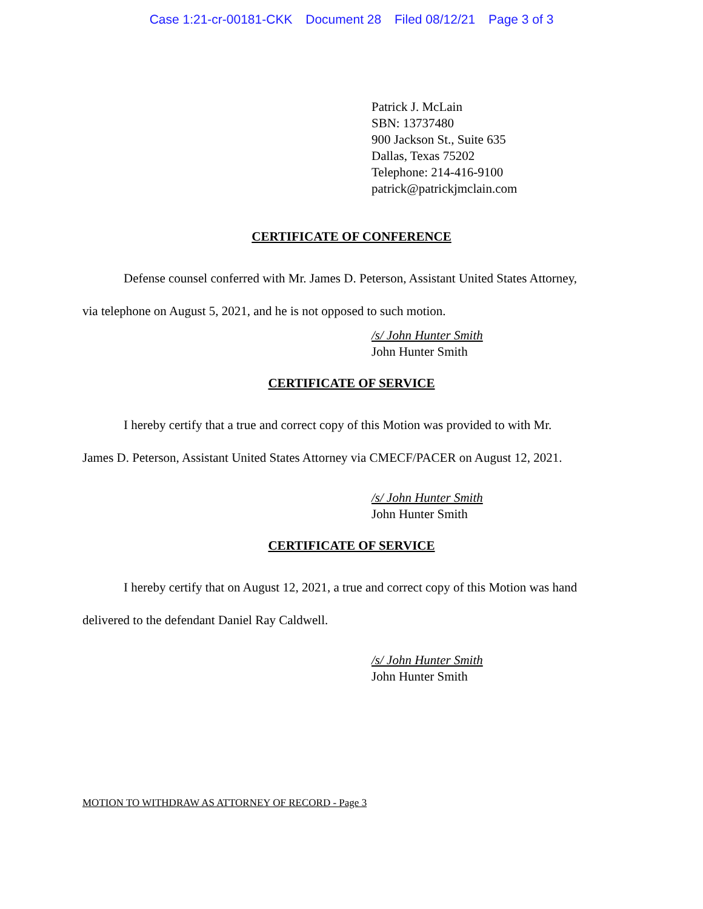Case 1:21-cr-00181-CKK Document 28 Filed 08/12/21 Page 3 of 3
Patrick J. McLain
SBN: 13737480
900 Jackson St., Suite 635
Dallas, Texas 75202
Telephone: 214-416-9100
patrick@patrickjmclain.com
CERTIFICATE OF CONFERENCE
Defense counsel conferred with Mr. James D. Peterson, Assistant United States Attorney,
via telephone on August 5, 2021, and he is not opposed to such motion.
/s/ John Hunter Smith
John Hunter Smith
CERTIFICATE OF SERVICE
I hereby certify that a true and correct copy of this Motion was provided to with Mr.
James D. Peterson, Assistant United States Attorney via CMECF/PACER on August 12, 2021.
/s/ John Hunter Smith
John Hunter Smith
CERTIFICATE OF SERVICE
I hereby certify that on August 12, 2021, a true and correct copy of this Motion was hand
delivered to the defendant Daniel Ray Caldwell.
/s/ John Hunter Smith
John Hunter Smith
MOTION TO WITHDRAW AS ATTORNEY OF RECORD - Page 3